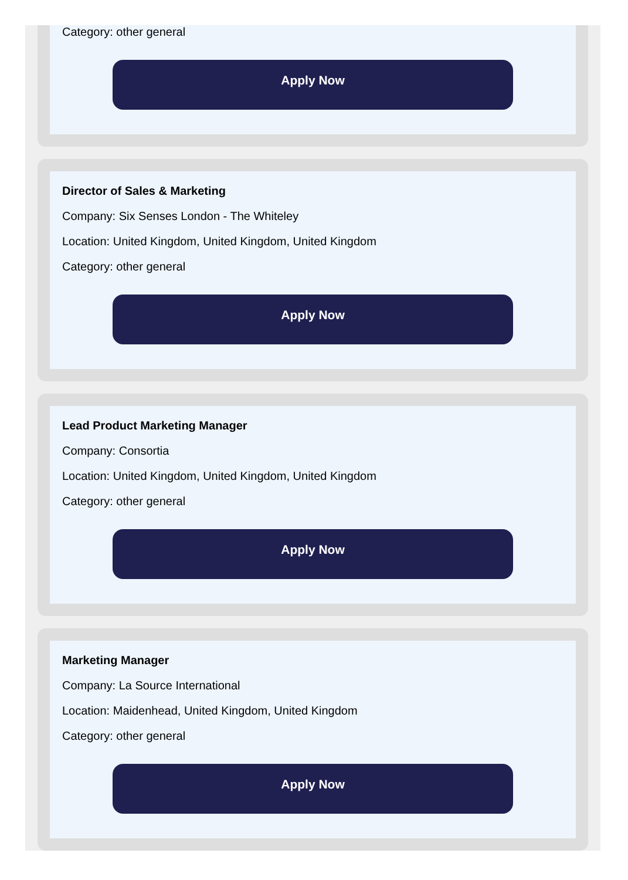Category: other general
Apply Now
Director of Sales & Marketing
Company: Six Senses London - The Whiteley
Location: United Kingdom, United Kingdom, United Kingdom
Category: other general
Apply Now
Lead Product Marketing Manager
Company: Consortia
Location: United Kingdom, United Kingdom, United Kingdom
Category: other general
Apply Now
Marketing Manager
Company: La Source International
Location: Maidenhead, United Kingdom, United Kingdom
Category: other general
Apply Now